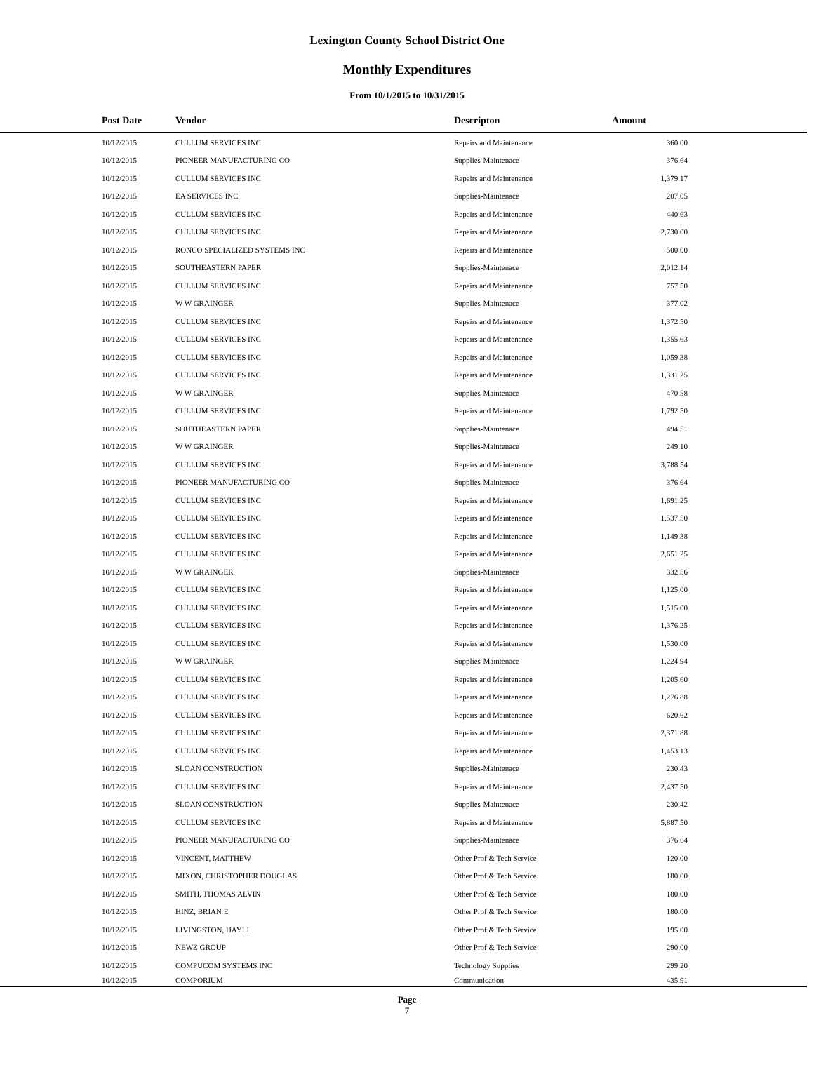Lexington County School District One
Monthly Expenditures
From 10/1/2015 to 10/31/2015
| Post Date | Vendor | Descripton | Amount | |
| --- | --- | --- | --- | --- |
| 10/12/2015 | CULLUM SERVICES INC | Repairs and Maintenance | 360.00 | |
| 10/12/2015 | PIONEER MANUFACTURING CO | Supplies-Maintenace | 376.64 | |
| 10/12/2015 | CULLUM SERVICES INC | Repairs and Maintenance | 1,379.17 | |
| 10/12/2015 | EA SERVICES INC | Supplies-Maintenace | 207.05 | |
| 10/12/2015 | CULLUM SERVICES INC | Repairs and Maintenance | 440.63 | |
| 10/12/2015 | CULLUM SERVICES INC | Repairs and Maintenance | 2,730.00 | |
| 10/12/2015 | RONCO SPECIALIZED SYSTEMS INC | Repairs and Maintenance | 500.00 | |
| 10/12/2015 | SOUTHEASTERN PAPER | Supplies-Maintenace | 2,012.14 | |
| 10/12/2015 | CULLUM SERVICES INC | Repairs and Maintenance | 757.50 | |
| 10/12/2015 | W W GRAINGER | Supplies-Maintenace | 377.02 | |
| 10/12/2015 | CULLUM SERVICES INC | Repairs and Maintenance | 1,372.50 | |
| 10/12/2015 | CULLUM SERVICES INC | Repairs and Maintenance | 1,355.63 | |
| 10/12/2015 | CULLUM SERVICES INC | Repairs and Maintenance | 1,059.38 | |
| 10/12/2015 | CULLUM SERVICES INC | Repairs and Maintenance | 1,331.25 | |
| 10/12/2015 | W W GRAINGER | Supplies-Maintenace | 470.58 | |
| 10/12/2015 | CULLUM SERVICES INC | Repairs and Maintenance | 1,792.50 | |
| 10/12/2015 | SOUTHEASTERN PAPER | Supplies-Maintenace | 494.51 | |
| 10/12/2015 | W W GRAINGER | Supplies-Maintenace | 249.10 | |
| 10/12/2015 | CULLUM SERVICES INC | Repairs and Maintenance | 3,788.54 | |
| 10/12/2015 | PIONEER MANUFACTURING CO | Supplies-Maintenace | 376.64 | |
| 10/12/2015 | CULLUM SERVICES INC | Repairs and Maintenance | 1,691.25 | |
| 10/12/2015 | CULLUM SERVICES INC | Repairs and Maintenance | 1,537.50 | |
| 10/12/2015 | CULLUM SERVICES INC | Repairs and Maintenance | 1,149.38 | |
| 10/12/2015 | CULLUM SERVICES INC | Repairs and Maintenance | 2,651.25 | |
| 10/12/2015 | W W GRAINGER | Supplies-Maintenace | 332.56 | |
| 10/12/2015 | CULLUM SERVICES INC | Repairs and Maintenance | 1,125.00 | |
| 10/12/2015 | CULLUM SERVICES INC | Repairs and Maintenance | 1,515.00 | |
| 10/12/2015 | CULLUM SERVICES INC | Repairs and Maintenance | 1,376.25 | |
| 10/12/2015 | CULLUM SERVICES INC | Repairs and Maintenance | 1,530.00 | |
| 10/12/2015 | W W GRAINGER | Supplies-Maintenace | 1,224.94 | |
| 10/12/2015 | CULLUM SERVICES INC | Repairs and Maintenance | 1,205.60 | |
| 10/12/2015 | CULLUM SERVICES INC | Repairs and Maintenance | 1,276.88 | |
| 10/12/2015 | CULLUM SERVICES INC | Repairs and Maintenance | 620.62 | |
| 10/12/2015 | CULLUM SERVICES INC | Repairs and Maintenance | 2,371.88 | |
| 10/12/2015 | CULLUM SERVICES INC | Repairs and Maintenance | 1,453.13 | |
| 10/12/2015 | SLOAN CONSTRUCTION | Supplies-Maintenace | 230.43 | |
| 10/12/2015 | CULLUM SERVICES INC | Repairs and Maintenance | 2,437.50 | |
| 10/12/2015 | SLOAN CONSTRUCTION | Supplies-Maintenace | 230.42 | |
| 10/12/2015 | CULLUM SERVICES INC | Repairs and Maintenance | 5,887.50 | |
| 10/12/2015 | PIONEER MANUFACTURING CO | Supplies-Maintenace | 376.64 | |
| 10/12/2015 | VINCENT, MATTHEW | Other Prof & Tech Service | 120.00 | |
| 10/12/2015 | MIXON, CHRISTOPHER DOUGLAS | Other Prof & Tech Service | 180.00 | |
| 10/12/2015 | SMITH, THOMAS ALVIN | Other Prof & Tech Service | 180.00 | |
| 10/12/2015 | HINZ, BRIAN E | Other Prof & Tech Service | 180.00 | |
| 10/12/2015 | LIVINGSTON, HAYLI | Other Prof & Tech Service | 195.00 | |
| 10/12/2015 | NEWZ GROUP | Other Prof & Tech Service | 290.00 | |
| 10/12/2015 | COMPUCOM SYSTEMS INC | Technology Supplies | 299.20 | |
| 10/12/2015 | COMPORIUM | Communication | 435.91 | |
Page
7